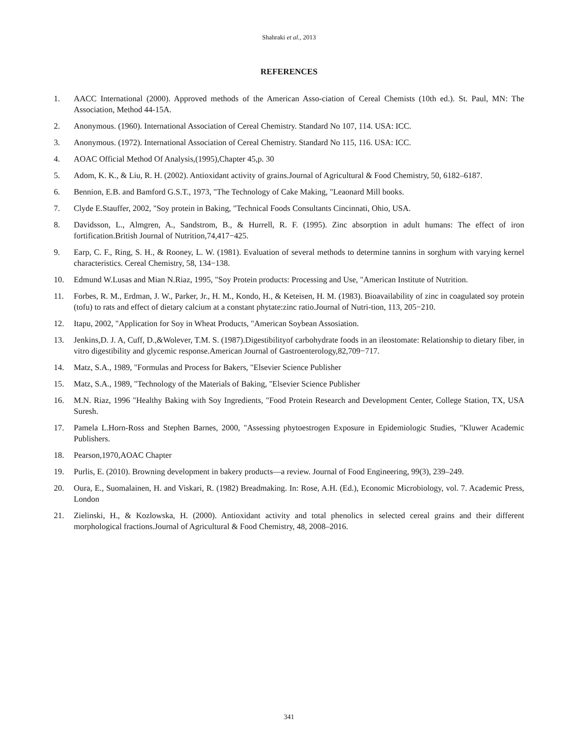Shahraki et al., 2013
REFERENCES
1. AACC International (2000). Approved methods of the American Asso-ciation of Cereal Chemists (10th ed.). St. Paul, MN: The Association, Method 44-15A.
2. Anonymous. (1960). International Association of Cereal Chemistry. Standard No 107, 114. USA: ICC.
3. Anonymous. (1972). International Association of Cereal Chemistry. Standard No 115, 116. USA: ICC.
4. AOAC Official Method Of Analysis,(1995),Chapter 45,p. 30
5. Adom, K. K., & Liu, R. H. (2002). Antioxidant activity of grains.Journal of Agricultural & Food Chemistry, 50, 6182–6187.
6. Bennion, E.B. and Bamford G.S.T., 1973, "The Technology of Cake Making, "Leaonard Mill books.
7. Clyde E.Stauffer, 2002, "Soy protein in Baking, "Technical Foods Consultants Cincinnati, Ohio, USA.
8. Davidsson, L., Almgren, A., Sandstrom, B., & Hurrell, R. F. (1995). Zinc absorption in adult humans: The effect of iron fortification.British Journal of Nutrition,74,417−425.
9. Earp, C. F., Ring, S. H., & Rooney, L. W. (1981). Evaluation of several methods to determine tannins in sorghum with varying kernel characteristics. Cereal Chemistry, 58, 134−138.
10. Edmund W.Lusas and Mian N.Riaz, 1995, "Soy Protein products: Processing and Use, "American Institute of Nutrition.
11. Forbes, R. M., Erdman, J. W., Parker, Jr., H. M., Kondo, H., & Keteisen, H. M. (1983). Bioavailability of zinc in coagulated soy protein (tofu) to rats and effect of dietary calcium at a constant phytate:zinc ratio.Journal of Nutri-tion, 113, 205−210.
12. Itapu, 2002, "Application for Soy in Wheat Products, "American Soybean Assosiation.
13. Jenkins,D. J. A, Cuff, D.,&Wolever, T.M. S. (1987).Digestibilityof carbohydrate foods in an ileostomate: Relationship to dietary fiber, in vitro digestibility and glycemic response.American Journal of Gastroenterology,82,709−717.
14. Matz, S.A., 1989, "Formulas and Process for Bakers, "Elsevier Science Publisher
15. Matz, S.A., 1989, "Technology of the Materials of Baking, "Elsevier Science Publisher
16. M.N. Riaz, 1996 "Healthy Baking with Soy Ingredients, "Food Protein Research and Development Center, College Station, TX, USA Suresh.
17. Pamela L.Horn-Ross and Stephen Barnes, 2000, "Assessing phytoestrogen Exposure in Epidemiologic Studies, "Kluwer Academic Publishers.
18. Pearson,1970,AOAC Chapter
19. Purlis, E. (2010). Browning development in bakery products—a review. Journal of Food Engineering, 99(3), 239–249.
20. Oura, E., Suomalainen, H. and Viskari, R. (1982) Breadmaking. In: Rose, A.H. (Ed.), Economic Microbiology, vol. 7. Academic Press, London
21. Zielinski, H., & Kozlowska, H. (2000). Antioxidant activity and total phenolics in selected cereal grains and their different morphological fractions.Journal of Agricultural & Food Chemistry, 48, 2008–2016.
341